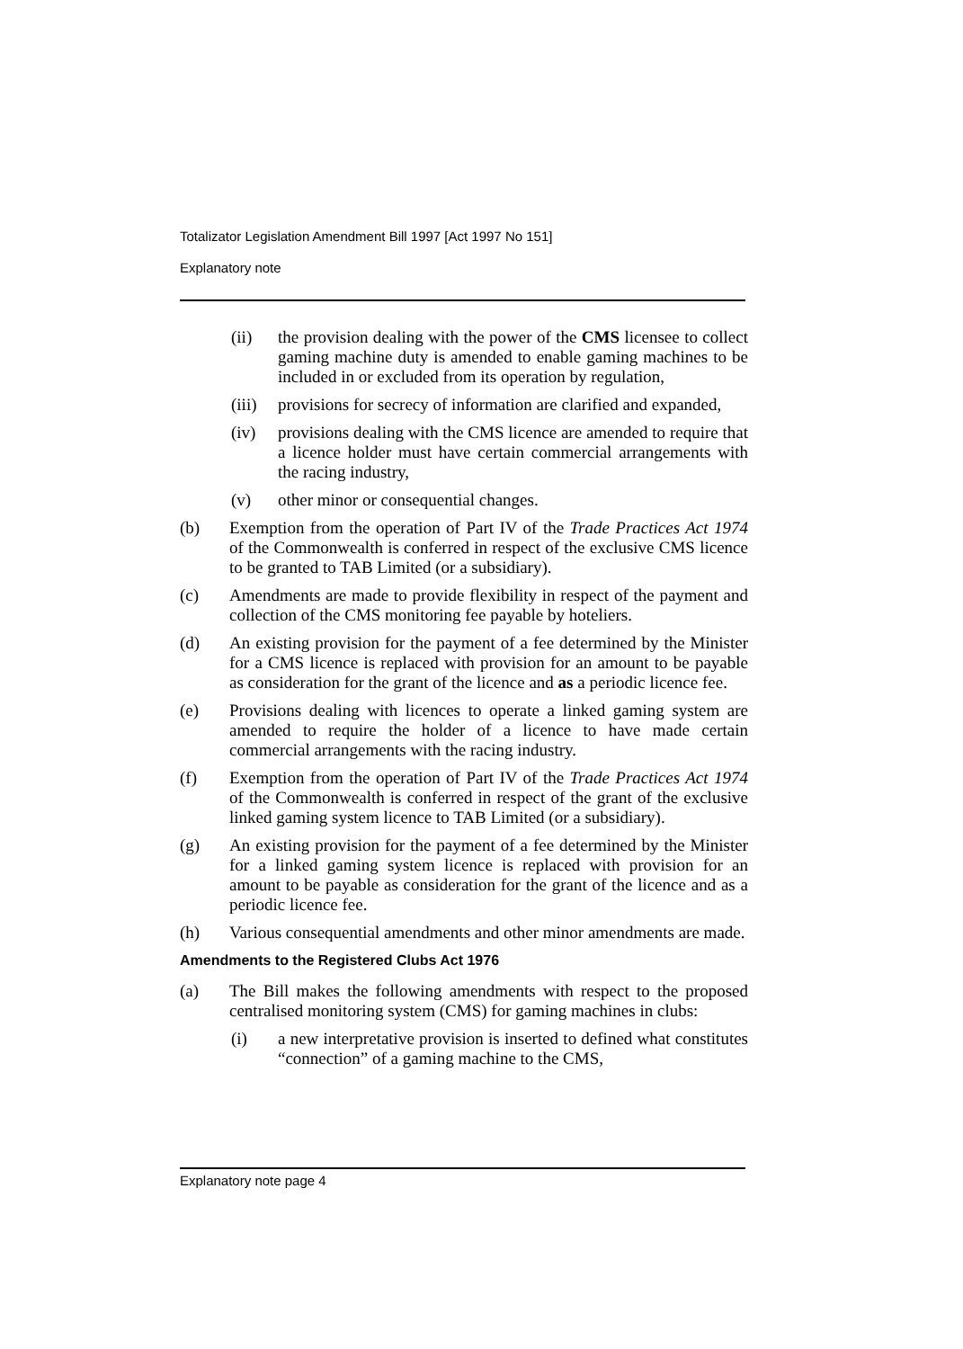Totalizator Legislation Amendment Bill 1997 [Act 1997 No 151]
Explanatory note
(ii) the provision dealing with the power of the CMS licensee to collect gaming machine duty is amended to enable gaming machines to be included in or excluded from its operation by regulation,
(iii) provisions for secrecy of information are clarified and expanded,
(iv) provisions dealing with the CMS licence are amended to require that a licence holder must have certain commercial arrangements with the racing industry,
(v) other minor or consequential changes.
(b) Exemption from the operation of Part IV of the Trade Practices Act 1974 of the Commonwealth is conferred in respect of the exclusive CMS licence to be granted to TAB Limited (or a subsidiary).
(c) Amendments are made to provide flexibility in respect of the payment and collection of the CMS monitoring fee payable by hoteliers.
(d) An existing provision for the payment of a fee determined by the Minister for a CMS licence is replaced with provision for an amount to be payable as consideration for the grant of the licence and as a periodic licence fee.
(e) Provisions dealing with licences to operate a linked gaming system are amended to require the holder of a licence to have made certain commercial arrangements with the racing industry.
(f) Exemption from the operation of Part IV of the Trade Practices Act 1974 of the Commonwealth is conferred in respect of the grant of the exclusive linked gaming system licence to TAB Limited (or a subsidiary).
(g) An existing provision for the payment of a fee determined by the Minister for a linked gaming system licence is replaced with provision for an amount to be payable as consideration for the grant of the licence and as a periodic licence fee.
(h) Various consequential amendments and other minor amendments are made.
Amendments to the Registered Clubs Act 1976
(a) The Bill makes the following amendments with respect to the proposed centralised monitoring system (CMS) for gaming machines in clubs:
(i) a new interpretative provision is inserted to defined what constitutes “connection” of a gaming machine to the CMS,
Explanatory note page 4